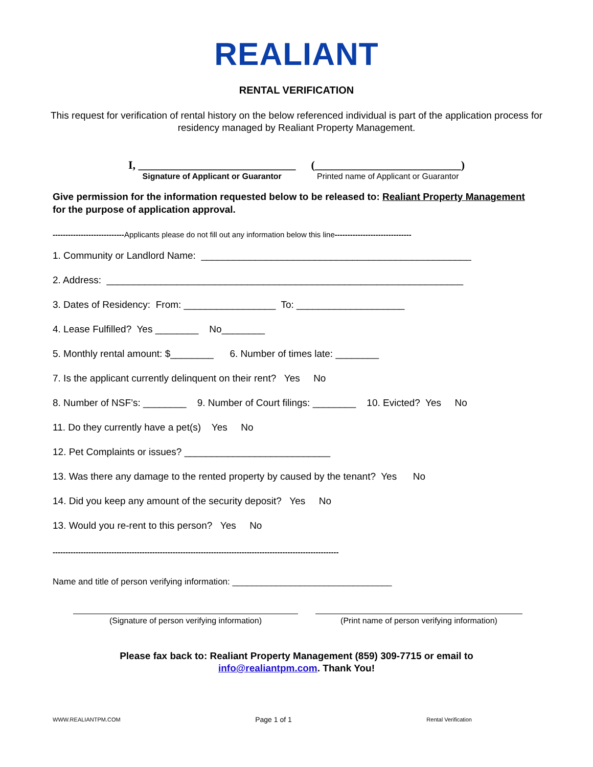REALIANT
RENTAL VERIFICATION
This request for verification of rental history on the below referenced individual is part of the application process for residency managed by Realiant Property Management.
I, ____________________________
Signature of Applicant or Guarantor
(__________________________)
Printed name of Applicant or Guarantor
Give permission for the information requested below to be released to: Realiant Property Management for the purpose of application approval.
----------------------------Applicants please do not fill out any information below this line------------------------------
1. Community or Landlord Name: __________________________________________________
2. Address: __________________________________________________________________
3. Dates of Residency: From: _________________ To: ____________________
4. Lease Fulfilled? Yes ________ No________
5. Monthly rental amount: $________ 6. Number of times late: ________
7. Is the applicant currently delinquent on their rent? Yes No
8. Number of NSF’s: ________ 9. Number of Court filings: ________ 10. Evicted? Yes No
11. Do they currently have a pet(s) Yes No
12. Pet Complaints or issues? ___________________________
13. Was there any damage to the rented property by caused by the tenant? Yes No
14. Did you keep any amount of the security deposit? Yes No
13. Would you re-rent to this person? Yes No
----------------------------------------------------------------------------------------------------------------
Name and title of person verifying information: _________________________________
(Signature of person verifying information) (Print name of person verifying information)
Please fax back to: Realiant Property Management (859) 309-7715 or email to
info@realiantpm.com. Thank You!
WWW.REALIANTPM.COM Page 1 of 1 Rental Verification